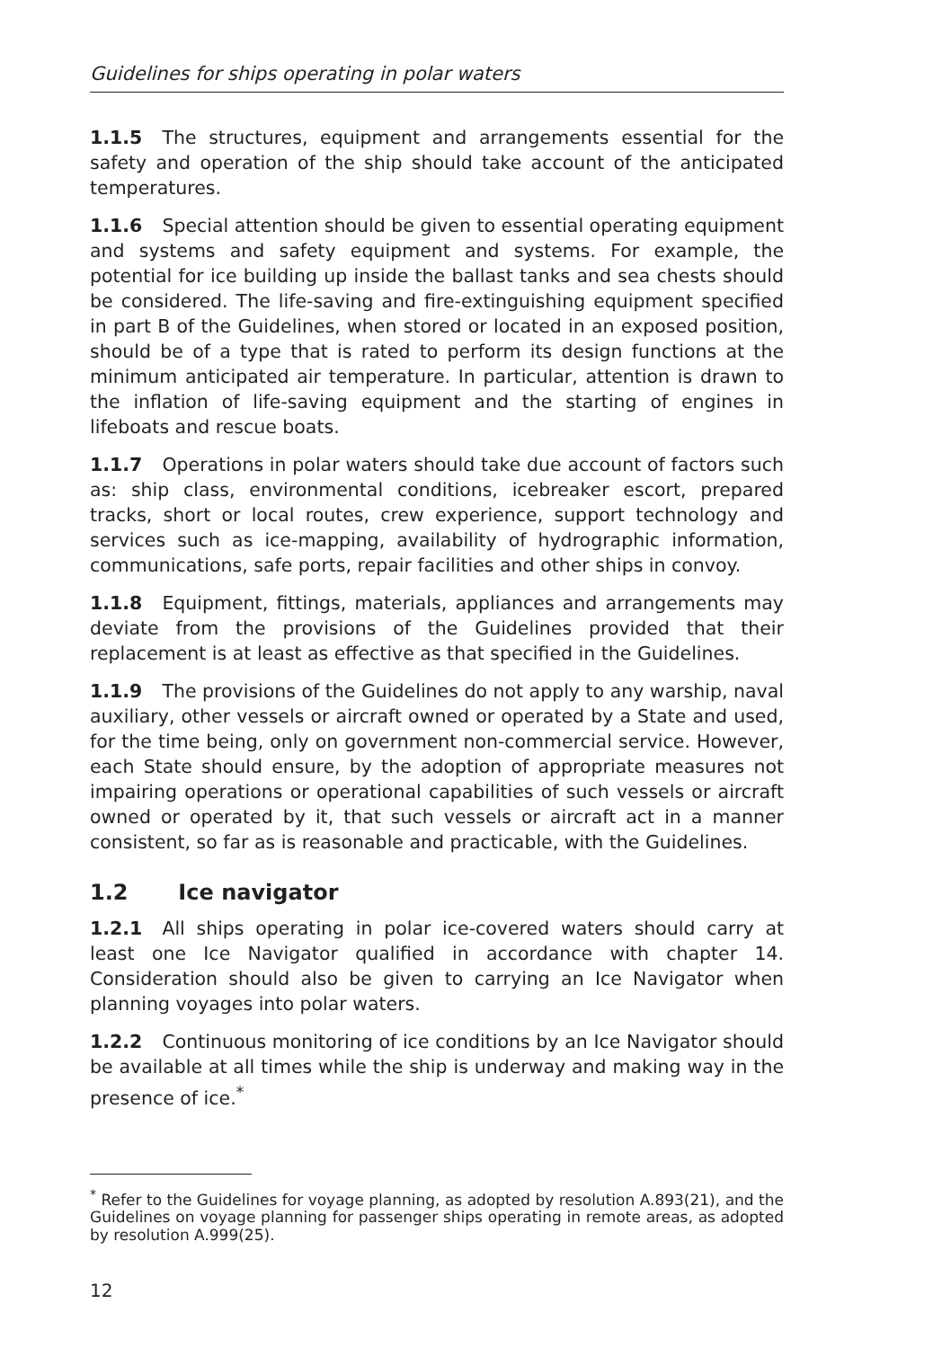Guidelines for ships operating in polar waters
1.1.5 The structures, equipment and arrangements essential for the safety and operation of the ship should take account of the anticipated temperatures.
1.1.6 Special attention should be given to essential operating equipment and systems and safety equipment and systems. For example, the potential for ice building up inside the ballast tanks and sea chests should be considered. The life-saving and fire-extinguishing equipment specified in part B of the Guidelines, when stored or located in an exposed position, should be of a type that is rated to perform its design functions at the minimum anticipated air temperature. In particular, attention is drawn to the inflation of life-saving equipment and the starting of engines in lifeboats and rescue boats.
1.1.7 Operations in polar waters should take due account of factors such as: ship class, environmental conditions, icebreaker escort, prepared tracks, short or local routes, crew experience, support technology and services such as ice-mapping, availability of hydrographic information, communications, safe ports, repair facilities and other ships in convoy.
1.1.8 Equipment, fittings, materials, appliances and arrangements may deviate from the provisions of the Guidelines provided that their replacement is at least as effective as that specified in the Guidelines.
1.1.9 The provisions of the Guidelines do not apply to any warship, naval auxiliary, other vessels or aircraft owned or operated by a State and used, for the time being, only on government non-commercial service. However, each State should ensure, by the adoption of appropriate measures not impairing operations or operational capabilities of such vessels or aircraft owned or operated by it, that such vessels or aircraft act in a manner consistent, so far as is reasonable and practicable, with the Guidelines.
1.2 Ice navigator
1.2.1 All ships operating in polar ice-covered waters should carry at least one Ice Navigator qualified in accordance with chapter 14. Consideration should also be given to carrying an Ice Navigator when planning voyages into polar waters.
1.2.2 Continuous monitoring of ice conditions by an Ice Navigator should be available at all times while the ship is underway and making way in the presence of ice.<sup>*</sup>
<sup>*</sup> Refer to the Guidelines for voyage planning, as adopted by resolution A.893(21), and the Guidelines on voyage planning for passenger ships operating in remote areas, as adopted by resolution A.999(25).
12